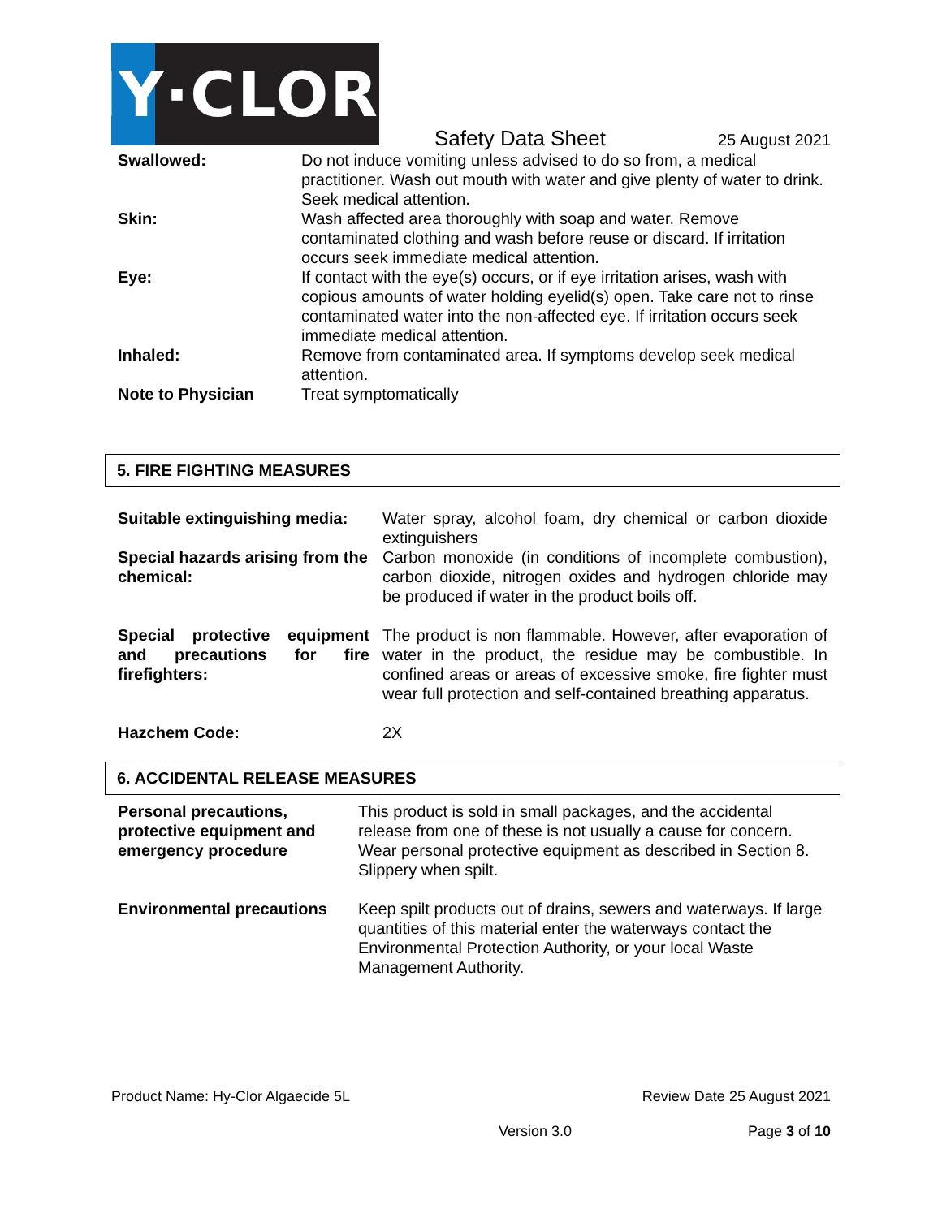HY·CLOR
Safety Data Sheet 25 August 2021
| Swallowed: | Do not induce vomiting unless advised to do so from, a medical practitioner. Wash out mouth with water and give plenty of water to drink. Seek medical attention. |
| Skin: | Wash affected area thoroughly with soap and water. Remove contaminated clothing and wash before reuse or discard. If irritation occurs seek immediate medical attention. |
| Eye: | If contact with the eye(s) occurs, or if eye irritation arises, wash with copious amounts of water holding eyelid(s) open. Take care not to rinse contaminated water into the non-affected eye. If irritation occurs seek immediate medical attention. |
| Inhaled: | Remove from contaminated area. If symptoms develop seek medical attention. |
| Note to Physician | Treat symptomatically |
5. FIRE FIGHTING MEASURES
| Suitable extinguishing media: | Water spray, alcohol foam, dry chemical or carbon dioxide extinguishers |
| Special hazards arising from the chemical: | Carbon monoxide (in conditions of incomplete combustion), carbon dioxide, nitrogen oxides and hydrogen chloride may be produced if water in the product boils off. |
| Special protective equipment and precautions for fire firefighters: | The product is non flammable. However, after evaporation of water in the product, the residue may be combustible. In confined areas or areas of excessive smoke, fire fighter must wear full protection and self-contained breathing apparatus. |
| Hazchem Code: | 2X |
6. ACCIDENTAL RELEASE MEASURES
| Personal precautions, protective equipment and emergency procedure | This product is sold in small packages, and the accidental release from one of these is not usually a cause for concern. Wear personal protective equipment as described in Section 8. Slippery when spilt. |
| Environmental precautions | Keep spilt products out of drains, sewers and waterways. If large quantities of this material enter the waterways contact the Environmental Protection Authority, or your local Waste Management Authority. |
Product Name: Hy-Clor Algaecide 5L Review Date 25 August 2021
Version 3.0 Page 3 of 10